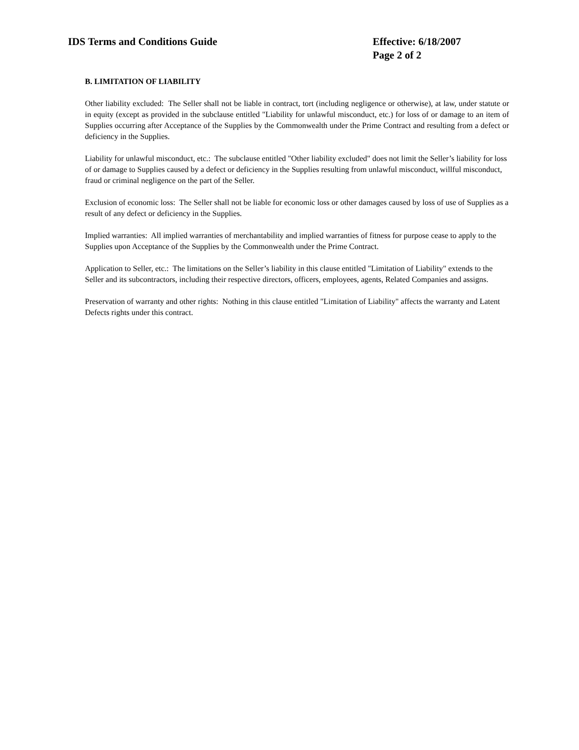IDS Terms and Conditions Guide Effective: 6/18/2007
Page 2 of 2
B. LIMITATION OF LIABILITY
Other liability excluded: The Seller shall not be liable in contract, tort (including negligence or otherwise), at law, under statute or in equity (except as provided in the subclause entitled "Liability for unlawful misconduct, etc.) for loss of or damage to an item of Supplies occurring after Acceptance of the Supplies by the Commonwealth under the Prime Contract and resulting from a defect or deficiency in the Supplies.
Liability for unlawful misconduct, etc.: The subclause entitled "Other liability excluded" does not limit the Seller’s liability for loss of or damage to Supplies caused by a defect or deficiency in the Supplies resulting from unlawful misconduct, willful misconduct, fraud or criminal negligence on the part of the Seller.
Exclusion of economic loss: The Seller shall not be liable for economic loss or other damages caused by loss of use of Supplies as a result of any defect or deficiency in the Supplies.
Implied warranties: All implied warranties of merchantability and implied warranties of fitness for purpose cease to apply to the Supplies upon Acceptance of the Supplies by the Commonwealth under the Prime Contract.
Application to Seller, etc.: The limitations on the Seller’s liability in this clause entitled "Limitation of Liability" extends to the Seller and its subcontractors, including their respective directors, officers, employees, agents, Related Companies and assigns.
Preservation of warranty and other rights: Nothing in this clause entitled "Limitation of Liability" affects the warranty and Latent Defects rights under this contract.